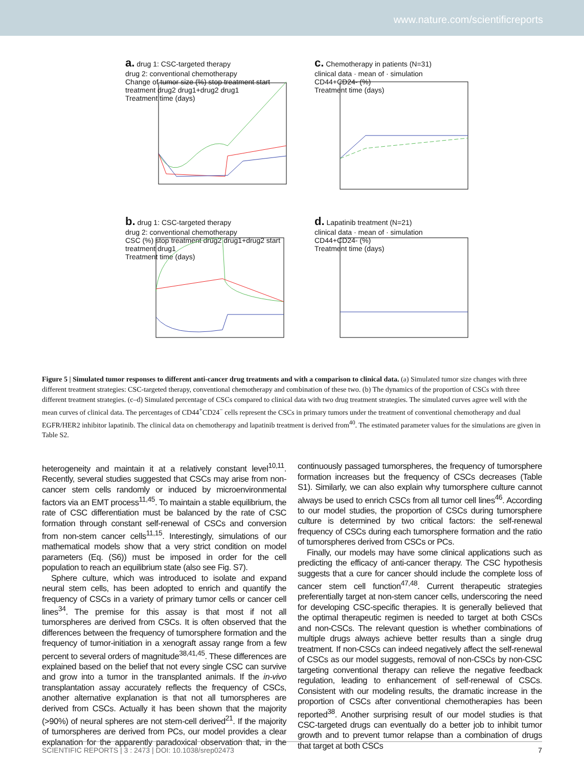www.nature.com/scientificreports
a. drug 1: CSC-targeted therapy
drug 2: conventional chemotherapy
Change of tumor size (%) stop treatment start treatment drug2 drug1+drug2 drug1
Treatment time (days)
c. Chemotherapy in patients (N=31)
clinical data · mean of · simulation
CD44+CD24- (%)
Treatment time (days)
b. drug 1: CSC-targeted therapy
drug 2: conventional chemotherapy
CSC (%) stop treatment drug2 drug1+drug2 start treatment drug1
Treatment time (days)
d. Lapatinib treatment (N=21)
clinical data · mean of · simulation
CD44+CD24- (%)
Treatment time (days)
Figure 5 | Simulated tumor responses to different anti-cancer drug treatments and with a comparison to clinical data. (a) Simulated tumor size changes with three different treatment strategies: CSC-targeted therapy, conventional chemotherapy and combination of these two. (b) The dynamics of the proportion of CSCs with three different treatment strategies. (c–d) Simulated percentage of CSCs compared to clinical data with two drug treatment strategies. The simulated curves agree well with the mean curves of clinical data. The percentages of CD44<sup>+</sup>CD24<sup>−</sup> cells represent the CSCs in primary tumors under the treatment of conventional chemotherapy and dual EGFR/HER2 inhibitor lapatinib. The clinical data on chemotherapy and lapatinib treatment is derived from<sup>40</sup>. The estimated parameter values for the simulations are given in Table S2.
heterogeneity and maintain it at a relatively constant level<sup>10,11</sup>. Recently, several studies suggested that CSCs may arise from non-cancer stem cells randomly or induced by microenvironmental factors via an EMT process<sup>11,45</sup>. To maintain a stable equilibrium, the rate of CSC differentiation must be balanced by the rate of CSC formation through constant self-renewal of CSCs and conversion from non-stem cancer cells<sup>11,15</sup>. Interestingly, simulations of our mathematical models show that a very strict condition on model parameters (Eq. (S6)) must be imposed in order for the cell population to reach an equilibrium state (also see Fig. S7).
Sphere culture, which was introduced to isolate and expand neural stem cells, has been adopted to enrich and quantify the frequency of CSCs in a variety of primary tumor cells or cancer cell lines<sup>34</sup>. The premise for this assay is that most if not all tumorspheres are derived from CSCs. It is often observed that the differences between the frequency of tumorsphere formation and the frequency of tumor-initiation in a xenograft assay range from a few percent to several orders of magnitude<sup>38,41,45</sup>. These differences are explained based on the belief that not every single CSC can survive and grow into a tumor in the transplanted animals. If the in-vivo transplantation assay accurately reflects the frequency of CSCs, another alternative explanation is that not all tumorspheres are derived from CSCs. Actually it has been shown that the majority (>90%) of neural spheres are not stem-cell derived<sup>21</sup>. If the majority of tumorspheres are derived from PCs, our model provides a clear explanation for the apparently paradoxical observation that, in the continuously passaged tumorspheres, the frequency of tumorsphere formation increases but the frequency of CSCs decreases (Table S1). Similarly, we can also explain why tumorsphere culture cannot always be used to enrich CSCs from all tumor cell lines<sup>46</sup>. According to our model studies, the proportion of CSCs during tumorsphere culture is determined by two critical factors: the self-renewal frequency of CSCs during each tumorsphere formation and the ratio of tumorspheres derived from CSCs or PCs.
Finally, our models may have some clinical applications such as predicting the efficacy of anti-cancer therapy. The CSC hypothesis suggests that a cure for cancer should include the complete loss of cancer stem cell function<sup>47,48</sup>. Current therapeutic strategies preferentially target at non-stem cancer cells, underscoring the need for developing CSC-specific therapies. It is generally believed that the optimal therapeutic regimen is needed to target at both CSCs and non-CSCs. The relevant question is whether combinations of multiple drugs always achieve better results than a single drug treatment. If non-CSCs can indeed negatively affect the self-renewal of CSCs as our model suggests, removal of non-CSCs by non-CSC targeting conventional therapy can relieve the negative feedback regulation, leading to enhancement of self-renewal of CSCs. Consistent with our modeling results, the dramatic increase in the proportion of CSCs after conventional chemotherapies has been reported<sup>38</sup>. Another surprising result of our model studies is that CSC-targeted drugs can eventually do a better job to inhibit tumor growth and to prevent tumor relapse than a combination of drugs that target at both CSCs
SCIENTIFIC REPORTS | 3 : 2473 | DOI: 10.1038/srep02473 7